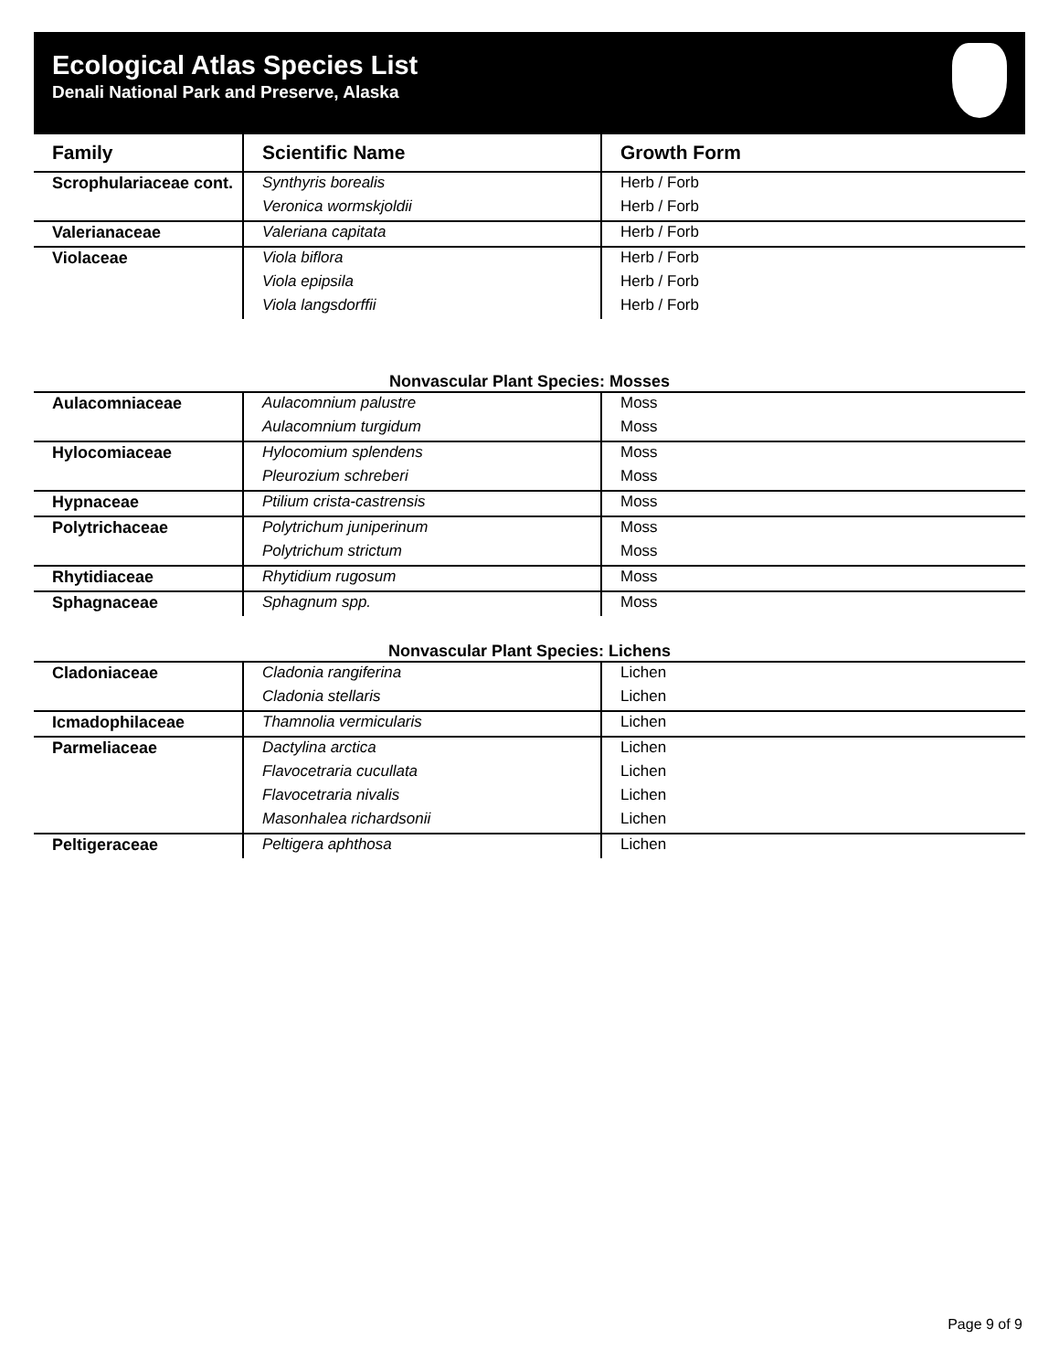Ecological Atlas Species List
Denali National Park and Preserve, Alaska
| Family | Scientific Name | Growth Form |
| --- | --- | --- |
| Scrophulariaceae cont. | Synthyris borealis | Herb / Forb |
| | Veronica wormskjoldii | Herb / Forb |
| Valerianaceae | Valeriana capitata | Herb / Forb |
| Violaceae | Viola biflora | Herb / Forb |
| | Viola epipsila | Herb / Forb |
| | Viola langsdorffii | Herb / Forb |
Nonvascular Plant Species: Mosses
| Aulacomniaceae | Aulacomnium palustre | Moss |
| | Aulacomnium turgidum | Moss |
| Hylocomiaceae | Hylocomium splendens | Moss |
| | Pleurozium schreberi | Moss |
| Hypnaceae | Ptilium crista-castrensis | Moss |
| Polytrichaceae | Polytrichum juniperinum | Moss |
| | Polytrichum strictum | Moss |
| Rhytidiaceae | Rhytidium rugosum | Moss |
| Sphagnaceae | Sphagnum spp. | Moss |
Nonvascular Plant Species: Lichens
| Cladoniaceae | Cladonia rangiferina | Lichen |
| | Cladonia stellaris | Lichen |
| Icmadophilaceae | Thamnolia vermicularis | Lichen |
| Parmeliaceae | Dactylina arctica | Lichen |
| | Flavocetraria cucullata | Lichen |
| | Flavocetraria nivalis | Lichen |
| | Masonhalea richardsonii | Lichen |
| Peltigeraceae | Peltigera aphthosa | Lichen |
Page 9 of 9